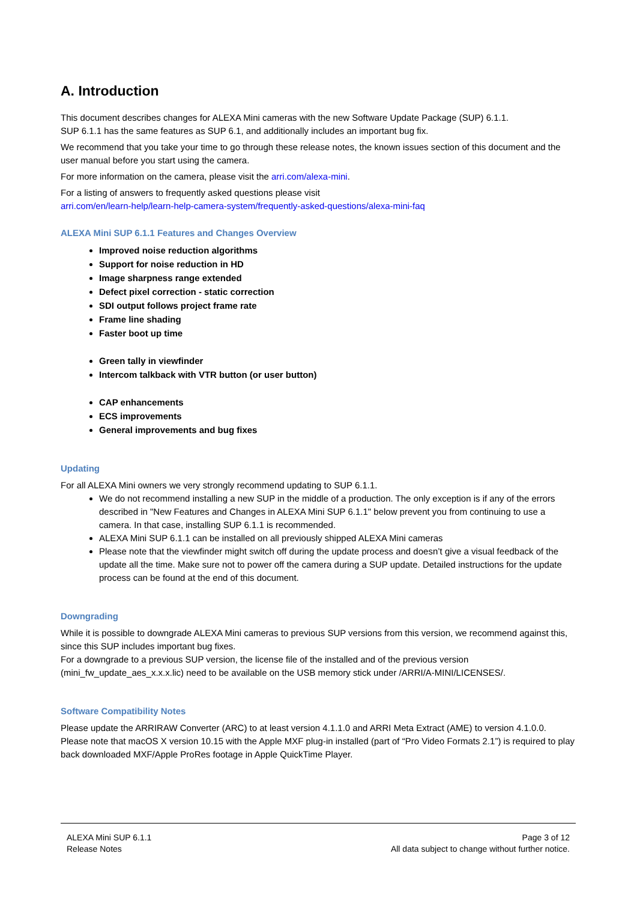A. Introduction
This document describes changes for ALEXA Mini cameras with the new Software Update Package (SUP) 6.1.1.
SUP 6.1.1 has the same features as SUP 6.1, and additionally includes an important bug fix.
We recommend that you take your time to go through these release notes, the known issues section of this document and the user manual before you start using the camera.
For more information on the camera, please visit the arri.com/alexa-mini.
For a listing of answers to frequently asked questions please visit
arri.com/en/learn-help/learn-help-camera-system/frequently-asked-questions/alexa-mini-faq
ALEXA Mini SUP 6.1.1 Features and Changes Overview
Improved noise reduction algorithms
Support for noise reduction in HD
Image sharpness range extended
Defect pixel correction - static correction
SDI output follows project frame rate
Frame line shading
Faster boot up time
Green tally in viewfinder
Intercom talkback with VTR button (or user button)
CAP enhancements
ECS improvements
General improvements and bug fixes
Updating
For all ALEXA Mini owners we very strongly recommend updating to SUP 6.1.1.
We do not recommend installing a new SUP in the middle of a production. The only exception is if any of the errors described in "New Features and Changes in ALEXA Mini SUP 6.1.1" below prevent you from continuing to use a camera. In that case, installing SUP 6.1.1 is recommended.
ALEXA Mini SUP 6.1.1 can be installed on all previously shipped ALEXA Mini cameras
Please note that the viewfinder might switch off during the update process and doesn’t give a visual feedback of the update all the time. Make sure not to power off the camera during a SUP update. Detailed instructions for the update process can be found at the end of this document.
Downgrading
While it is possible to downgrade ALEXA Mini cameras to previous SUP versions from this version, we recommend against this, since this SUP includes important bug fixes.
For a downgrade to a previous SUP version, the license file of the installed and of the previous version (mini_fw_update_aes_x.x.x.lic) need to be available on the USB memory stick under /ARRI/A-MINI/LICENSES/.
Software Compatibility Notes
Please update the ARRIRAW Converter (ARC) to at least version 4.1.1.0 and ARRI Meta Extract (AME) to version 4.1.0.0.
Please note that macOS X version 10.15 with the Apple MXF plug-in installed (part of “Pro Video Formats 2.1”) is required to play back downloaded MXF/Apple ProRes footage in Apple QuickTime Player.
ALEXA Mini SUP 6.1.1
Release Notes
Page 3 of 12
All data subject to change without further notice.